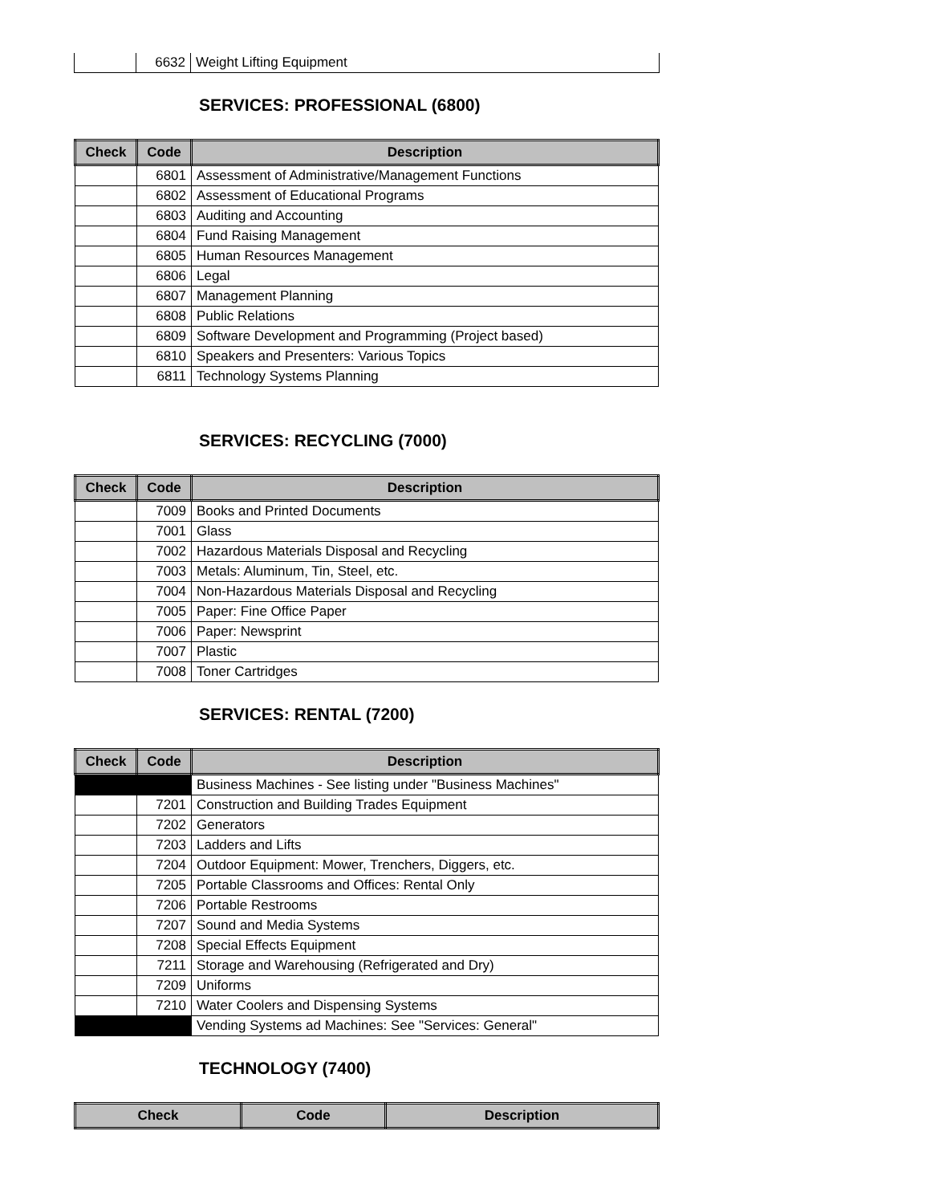| | 6632 | Weight Lifting Equipment |
SERVICES: PROFESSIONAL (6800)
| Check | Code | Description |
| --- | --- | --- |
| | 6801 | Assessment of Administrative/Management Functions |
| | 6802 | Assessment of Educational Programs |
| | 6803 | Auditing and Accounting |
| | 6804 | Fund Raising Management |
| | 6805 | Human Resources Management |
| | 6806 | Legal |
| | 6807 | Management Planning |
| | 6808 | Public Relations |
| | 6809 | Software Development and Programming (Project based) |
| | 6810 | Speakers and Presenters: Various Topics |
| | 6811 | Technology Systems Planning |
SERVICES: RECYCLING (7000)
| Check | Code | Description |
| --- | --- | --- |
| | 7009 | Books and Printed Documents |
| | 7001 | Glass |
| | 7002 | Hazardous Materials Disposal and Recycling |
| | 7003 | Metals: Aluminum, Tin, Steel, etc. |
| | 7004 | Non-Hazardous Materials Disposal and Recycling |
| | 7005 | Paper: Fine Office Paper |
| | 7006 | Paper: Newsprint |
| | 7007 | Plastic |
| | 7008 | Toner Cartridges |
SERVICES: RENTAL (7200)
| Check | Code | Description |
| --- | --- | --- |
| | | Business Machines - See listing under "Business Machines" |
| | 7201 | Construction and Building Trades Equipment |
| | 7202 | Generators |
| | 7203 | Ladders and Lifts |
| | 7204 | Outdoor Equipment: Mower, Trenchers, Diggers, etc. |
| | 7205 | Portable Classrooms and Offices: Rental Only |
| | 7206 | Portable Restrooms |
| | 7207 | Sound and Media Systems |
| | 7208 | Special Effects Equipment |
| | 7211 | Storage and Warehousing (Refrigerated and Dry) |
| | 7209 | Uniforms |
| | 7210 | Water Coolers and Dispensing Systems |
| | | Vending Systems ad Machines: See "Services: General" |
TECHNOLOGY (7400)
| Check | Code | Description |
| --- | --- | --- |